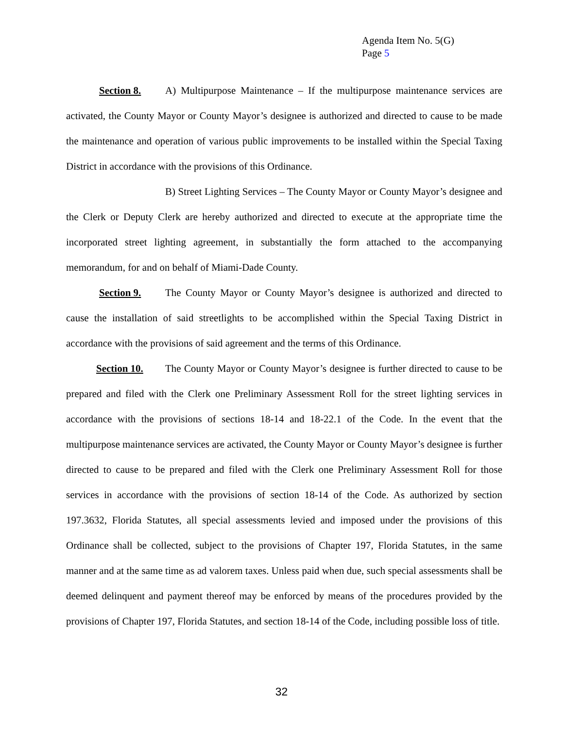Agenda Item No. 5(G)
Page 5
Section 8. A) Multipurpose Maintenance – If the multipurpose maintenance services are activated, the County Mayor or County Mayor’s designee is authorized and directed to cause to be made the maintenance and operation of various public improvements to be installed within the Special Taxing District in accordance with the provisions of this Ordinance.
B) Street Lighting Services – The County Mayor or County Mayor’s designee and the Clerk or Deputy Clerk are hereby authorized and directed to execute at the appropriate time the incorporated street lighting agreement, in substantially the form attached to the accompanying memorandum, for and on behalf of Miami-Dade County.
Section 9. The County Mayor or County Mayor’s designee is authorized and directed to cause the installation of said streetlights to be accomplished within the Special Taxing District in accordance with the provisions of said agreement and the terms of this Ordinance.
Section 10. The County Mayor or County Mayor’s designee is further directed to cause to be prepared and filed with the Clerk one Preliminary Assessment Roll for the street lighting services in accordance with the provisions of sections 18-14 and 18-22.1 of the Code. In the event that the multipurpose maintenance services are activated, the County Mayor or County Mayor’s designee is further directed to cause to be prepared and filed with the Clerk one Preliminary Assessment Roll for those services in accordance with the provisions of section 18-14 of the Code. As authorized by section 197.3632, Florida Statutes, all special assessments levied and imposed under the provisions of this Ordinance shall be collected, subject to the provisions of Chapter 197, Florida Statutes, in the same manner and at the same time as ad valorem taxes. Unless paid when due, such special assessments shall be deemed delinquent and payment thereof may be enforced by means of the procedures provided by the provisions of Chapter 197, Florida Statutes, and section 18-14 of the Code, including possible loss of title.
32